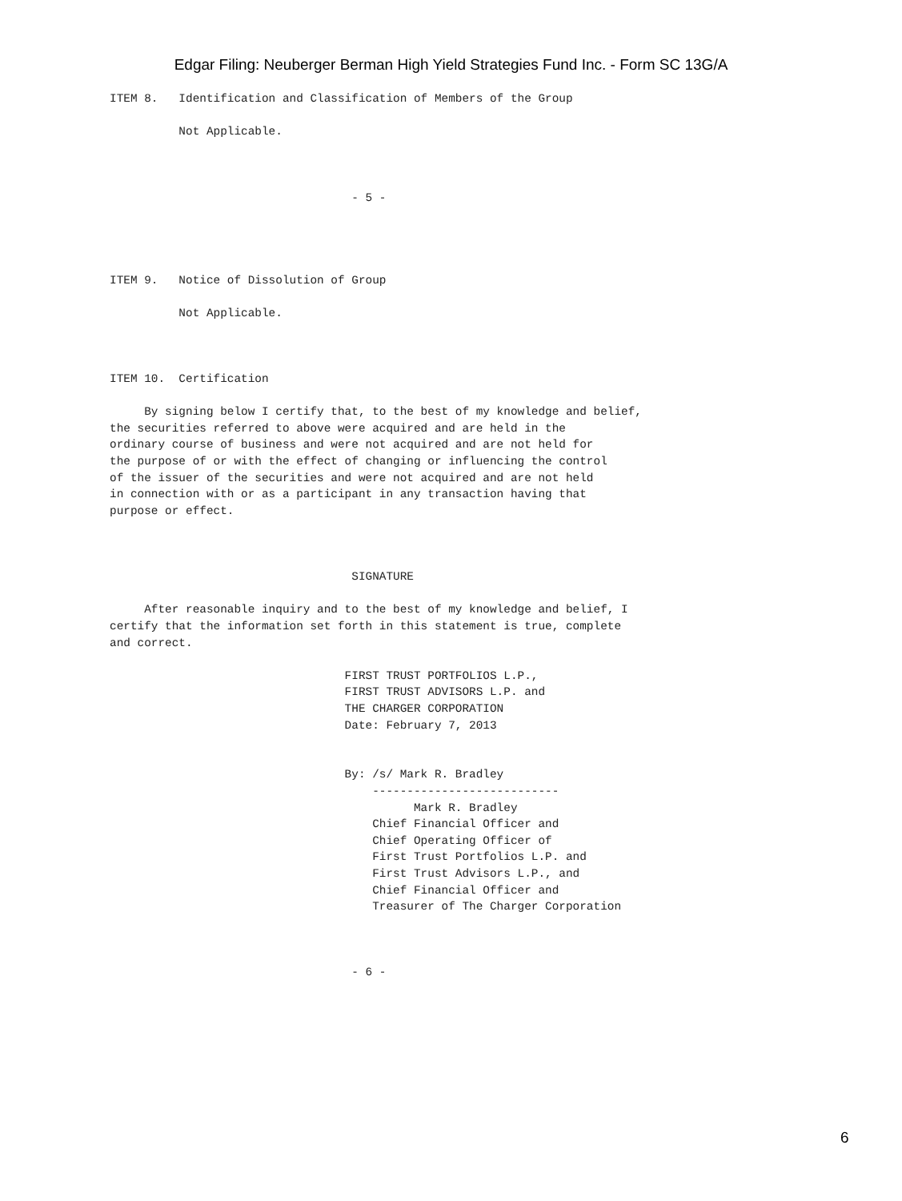Edgar Filing: Neuberger Berman High Yield Strategies Fund Inc. - Form SC 13G/A
ITEM 8.   Identification and Classification of Members of the Group

          Not Applicable.



                                   - 5 -




ITEM 9.   Notice of Dissolution of Group

          Not Applicable.



ITEM 10.  Certification

     By signing below I certify that, to the best of my knowledge and belief,
the securities referred to above were acquired and are held in the
ordinary course of business and were not acquired and are not held for
the purpose of or with the effect of changing or influencing the control
of the issuer of the securities and were not acquired and are not held
in connection with or as a participant in any transaction having that
purpose or effect.



                                   SIGNATURE

     After reasonable inquiry and to the best of my knowledge and belief, I
certify that the information set forth in this statement is true, complete
and correct.

                                  FIRST TRUST PORTFOLIOS L.P.,
                                  FIRST TRUST ADVISORS L.P. and
                                  THE CHARGER CORPORATION
                                  Date: February 7, 2013


                                  By: /s/ Mark R. Bradley
                                      ---------------------------
                                            Mark R. Bradley
                                      Chief Financial Officer and
                                      Chief Operating Officer of
                                      First Trust Portfolios L.P. and
                                      First Trust Advisors L.P., and
                                      Chief Financial Officer and
                                      Treasurer of The Charger Corporation



                                   - 6 -
6